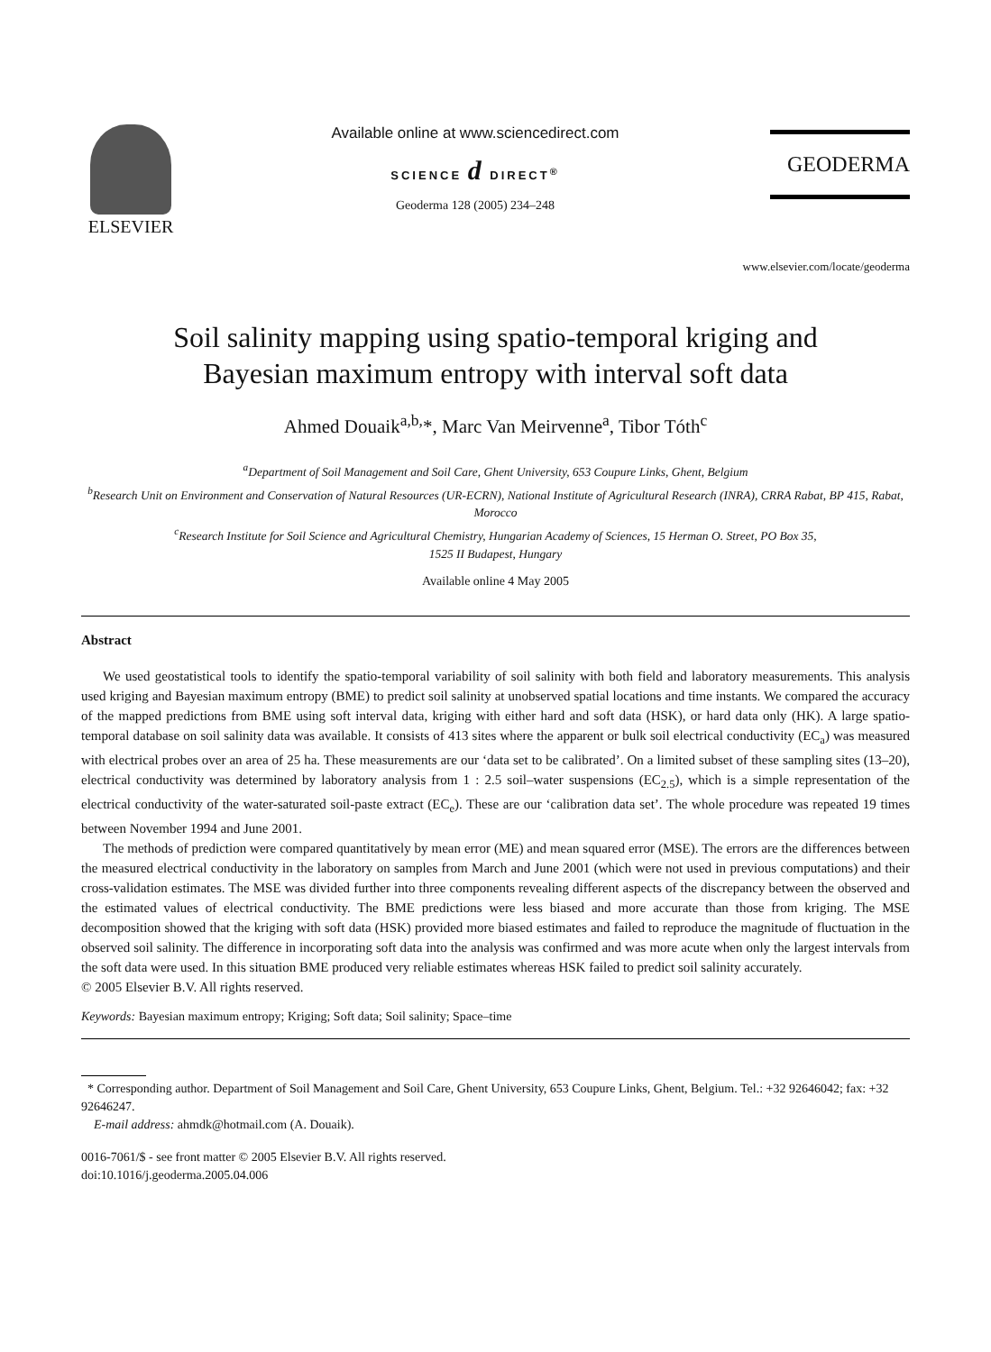ELSEVIER
Available online at www.sciencedirect.com
SCIENCE d DIRECT<sup>®</sup>
Geoderma 128 (2005) 234–248
GEODERMA
www.elsevier.com/locate/geoderma
Soil salinity mapping using spatio-temporal kriging and
Bayesian maximum entropy with interval soft data
Ahmed Douaik<sup>a,b,</sup>*, Marc Van Meirvenne<sup>a</sup>, Tibor Tóth<sup>c</sup>
<sup>a</sup> Department of Soil Management and Soil Care, Ghent University, 653 Coupure Links, Ghent, Belgium
<sup>b</sup> Research Unit on Environment and Conservation of Natural Resources (UR-ECRN), National Institute of Agricultural Research (INRA), CRRA Rabat, BP 415, Rabat, Morocco
<sup>c</sup> Research Institute for Soil Science and Agricultural Chemistry, Hungarian Academy of Sciences, 15 Herman O. Street, PO Box 35,
1525 II Budapest, Hungary
Available online 4 May 2005
Abstract
We used geostatistical tools to identify the spatio-temporal variability of soil salinity with both field and laboratory measurements. This analysis used kriging and Bayesian maximum entropy (BME) to predict soil salinity at unobserved spatial locations and time instants. We compared the accuracy of the mapped predictions from BME using soft interval data, kriging with either hard and soft data (HSK), or hard data only (HK). A large spatio-temporal database on soil salinity data was available. It consists of 413 sites where the apparent or bulk soil electrical conductivity (EC<sub>a</sub>) was measured with electrical probes over an area of 25 ha. These measurements are our ‘data set to be calibrated’. On a limited subset of these sampling sites (13–20), electrical conductivity was determined by laboratory analysis from 1 : 2.5 soil–water suspensions (EC<sub>2.5</sub>), which is a simple representation of the electrical conductivity of the water-saturated soil-paste extract (EC<sub>e</sub>). These are our ‘calibration data set’. The whole procedure was repeated 19 times between November 1994 and June 2001.
The methods of prediction were compared quantitatively by mean error (ME) and mean squared error (MSE). The errors are the differences between the measured electrical conductivity in the laboratory on samples from March and June 2001 (which were not used in previous computations) and their cross-validation estimates. The MSE was divided further into three components revealing different aspects of the discrepancy between the observed and the estimated values of electrical conductivity. The BME predictions were less biased and more accurate than those from kriging. The MSE decomposition showed that the kriging with soft data (HSK) provided more biased estimates and failed to reproduce the magnitude of fluctuation in the observed soil salinity. The difference in incorporating soft data into the analysis was confirmed and was more acute when only the largest intervals from the soft data were used. In this situation BME produced very reliable estimates whereas HSK failed to predict soil salinity accurately.
© 2005 Elsevier B.V. All rights reserved.
Keywords: Bayesian maximum entropy; Kriging; Soft data; Soil salinity; Space–time
* Corresponding author. Department of Soil Management and Soil Care, Ghent University, 653 Coupure Links, Ghent, Belgium. Tel.: +32 92646042; fax: +32 92646247.
E-mail address: ahmdk@hotmail.com (A. Douaik).
0016-7061/$ - see front matter © 2005 Elsevier B.V. All rights reserved.
doi:10.1016/j.geoderma.2005.04.006